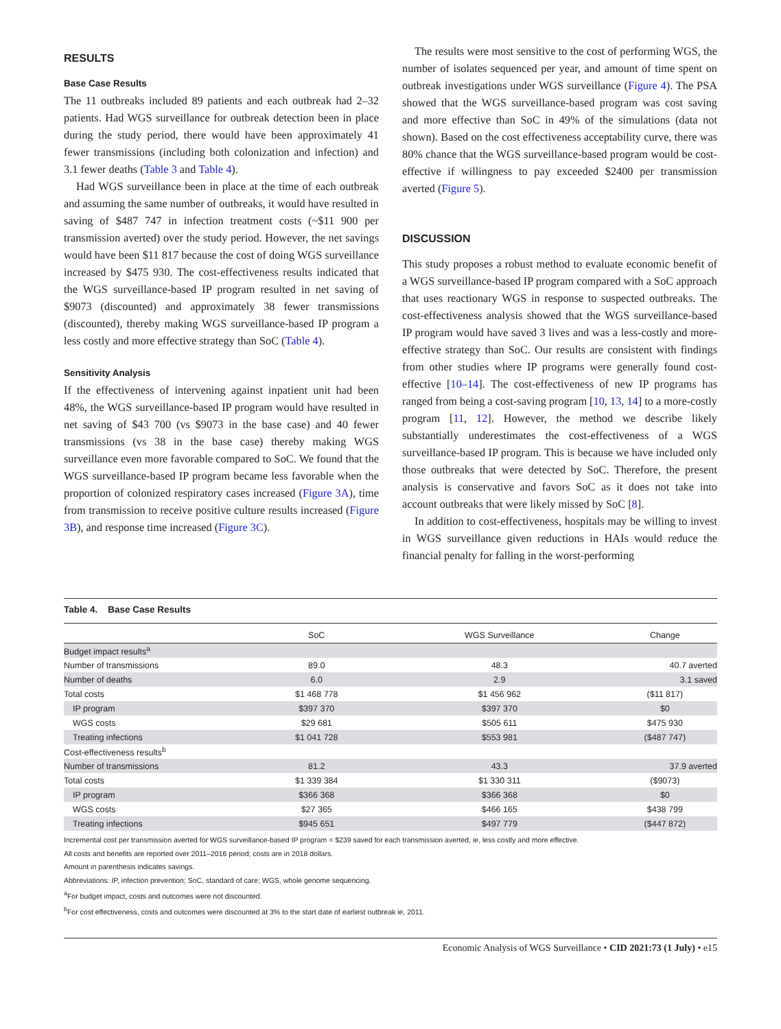RESULTS
Base Case Results
The 11 outbreaks included 89 patients and each outbreak had 2–32 patients. Had WGS surveillance for outbreak detection been in place during the study period, there would have been approximately 41 fewer transmissions (including both colonization and infection) and 3.1 fewer deaths (Table 3 and Table 4).
Had WGS surveillance been in place at the time of each outbreak and assuming the same number of outbreaks, it would have resulted in saving of $487 747 in infection treatment costs (~$11 900 per transmission averted) over the study period. However, the net savings would have been $11 817 because the cost of doing WGS surveillance increased by $475 930. The cost-effectiveness results indicated that the WGS surveillance-based IP program resulted in net saving of $9073 (discounted) and approximately 38 fewer transmissions (discounted), thereby making WGS surveillance-based IP program a less costly and more effective strategy than SoC (Table 4).
Sensitivity Analysis
If the effectiveness of intervening against inpatient unit had been 48%, the WGS surveillance-based IP program would have resulted in net saving of $43 700 (vs $9073 in the base case) and 40 fewer transmissions (vs 38 in the base case) thereby making WGS surveillance even more favorable compared to SoC. We found that the WGS surveillance-based IP program became less favorable when the proportion of colonized respiratory cases increased (Figure 3A), time from transmission to receive positive culture results increased (Figure 3B), and response time increased (Figure 3C).
The results were most sensitive to the cost of performing WGS, the number of isolates sequenced per year, and amount of time spent on outbreak investigations under WGS surveillance (Figure 4). The PSA showed that the WGS surveillance-based program was cost saving and more effective than SoC in 49% of the simulations (data not shown). Based on the cost effectiveness acceptability curve, there was 80% chance that the WGS surveillance-based program would be cost-effective if willingness to pay exceeded $2400 per transmission averted (Figure 5).
DISCUSSION
This study proposes a robust method to evaluate economic benefit of a WGS surveillance-based IP program compared with a SoC approach that uses reactionary WGS in response to suspected outbreaks. The cost-effectiveness analysis showed that the WGS surveillance-based IP program would have saved 3 lives and was a less-costly and more-effective strategy than SoC. Our results are consistent with findings from other studies where IP programs were generally found cost-effective [10–14]. The cost-effectiveness of new IP programs has ranged from being a cost-saving program [10, 13, 14] to a more-costly program [11, 12]. However, the method we describe likely substantially underestimates the cost-effectiveness of a WGS surveillance-based IP program. This is because we have included only those outbreaks that were detected by SoC. Therefore, the present analysis is conservative and favors SoC as it does not take into account outbreaks that were likely missed by SoC [8].
In addition to cost-effectiveness, hospitals may be willing to invest in WGS surveillance given reductions in HAIs would reduce the financial penalty for falling in the worst-performing
Table 4. Base Case Results
| | SoC | WGS Surveillance | Change |
| --- | --- | --- | --- |
| Budget impact results<sup>a</sup> | | | |
| Number of transmissions | 89.0 | 48.3 | 40.7 averted |
| Number of deaths | 6.0 | 2.9 | 3.1 saved |
| Total costs | $1 468 778 | $1 456 962 | ($11 817) |
| IP program | $397 370 | $397 370 | $0 |
| WGS costs | $29 681 | $505 611 | $475 930 |
| Treating infections | $1 041 728 | $553 981 | ($487 747) |
| Cost-effectiveness results<sup>b</sup> | | | |
| Number of transmissions | 81.2 | 43.3 | 37.9 averted |
| Total costs | $1 339 384 | $1 330 311 | ($9073) |
| IP program | $366 368 | $366 368 | $0 |
| WGS costs | $27 365 | $466 165 | $438 799 |
| Treating infections | $945 651 | $497 779 | ($447 872) |
Incremental cost per transmission averted for WGS surveillance-based IP program = $239 saved for each transmission averted, ie, less costly and more effective.
All costs and benefits are reported over 2011–2016 period; costs are in 2018 dollars.
Amount in parenthesis indicates savings.
Abbreviations: IP, infection prevention; SoC, standard of care; WGS, whole genome sequencing.
<sup>a</sup> For budget impact, costs and outcomes were not discounted.
<sup>b</sup> For cost effectiveness, costs and outcomes were discounted at 3% to the start date of earliest outbreak ie, 2011.
Economic Analysis of WGS Surveillance • CID 2021:73 (1 July) • e15